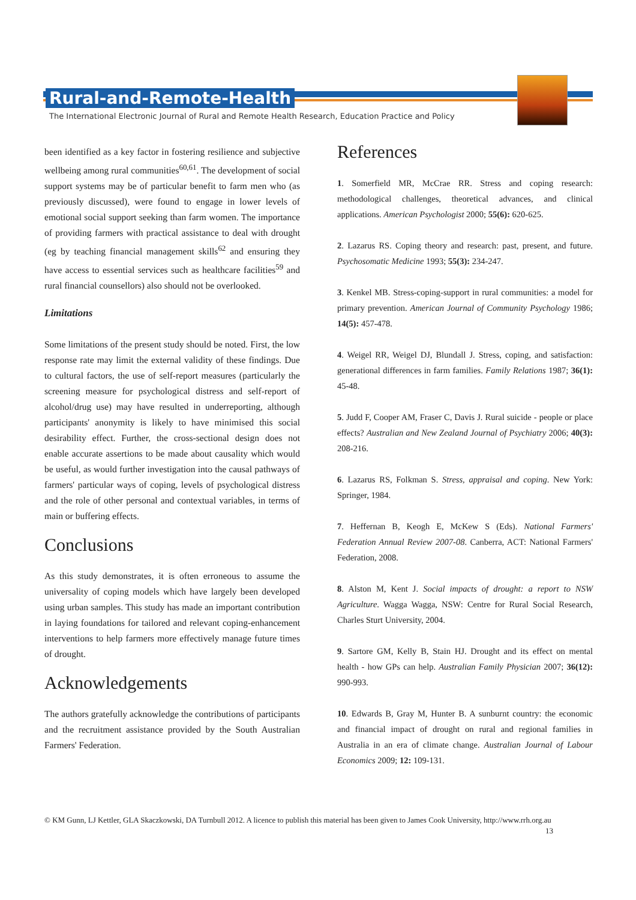Rural-and-Remote-Health
The International Electronic Journal of Rural and Remote Health Research, Education Practice and Policy
been identified as a key factor in fostering resilience and subjective wellbeing among rural communities<sup>60,61</sup>. The development of social support systems may be of particular benefit to farm men who (as previously discussed), were found to engage in lower levels of emotional social support seeking than farm women. The importance of providing farmers with practical assistance to deal with drought (eg by teaching financial management skills<sup>62</sup> and ensuring they have access to essential services such as healthcare facilities<sup>59</sup> and rural financial counsellors) also should not be overlooked.
Limitations
Some limitations of the present study should be noted. First, the low response rate may limit the external validity of these findings. Due to cultural factors, the use of self-report measures (particularly the screening measure for psychological distress and self-report of alcohol/drug use) may have resulted in underreporting, although participants' anonymity is likely to have minimised this social desirability effect. Further, the cross-sectional design does not enable accurate assertions to be made about causality which would be useful, as would further investigation into the causal pathways of farmers' particular ways of coping, levels of psychological distress and the role of other personal and contextual variables, in terms of main or buffering effects.
Conclusions
As this study demonstrates, it is often erroneous to assume the universality of coping models which have largely been developed using urban samples. This study has made an important contribution in laying foundations for tailored and relevant coping-enhancement interventions to help farmers more effectively manage future times of drought.
Acknowledgements
The authors gratefully acknowledge the contributions of participants and the recruitment assistance provided by the South Australian Farmers' Federation.
References
1. Somerfield MR, McCrae RR. Stress and coping research: methodological challenges, theoretical advances, and clinical applications. American Psychologist 2000; 55(6): 620-625.
2. Lazarus RS. Coping theory and research: past, present, and future. Psychosomatic Medicine 1993; 55(3): 234-247.
3. Kenkel MB. Stress-coping-support in rural communities: a model for primary prevention. American Journal of Community Psychology 1986; 14(5): 457-478.
4. Weigel RR, Weigel DJ, Blundall J. Stress, coping, and satisfaction: generational differences in farm families. Family Relations 1987; 36(1): 45-48.
5. Judd F, Cooper AM, Fraser C, Davis J. Rural suicide - people or place effects? Australian and New Zealand Journal of Psychiatry 2006; 40(3): 208-216.
6. Lazarus RS, Folkman S. Stress, appraisal and coping. New York: Springer, 1984.
7. Heffernan B, Keogh E, McKew S (Eds). National Farmers' Federation Annual Review 2007-08. Canberra, ACT: National Farmers' Federation, 2008.
8. Alston M, Kent J. Social impacts of drought: a report to NSW Agriculture. Wagga Wagga, NSW: Centre for Rural Social Research, Charles Sturt University, 2004.
9. Sartore GM, Kelly B, Stain HJ. Drought and its effect on mental health - how GPs can help. Australian Family Physician 2007; 36(12): 990-993.
10. Edwards B, Gray M, Hunter B. A sunburnt country: the economic and financial impact of drought on rural and regional families in Australia in an era of climate change. Australian Journal of Labour Economics 2009; 12: 109-131.
© KM Gunn, LJ Kettler, GLA Skaczkowski, DA Turnbull 2012. A licence to publish this material has been given to James Cook University, http://www.rrh.org.au 13